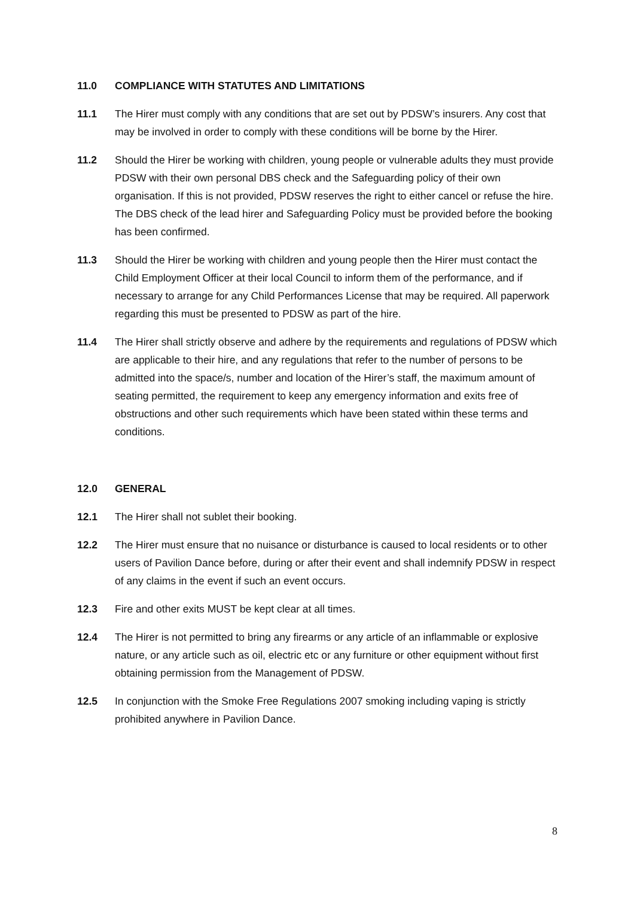11.0 COMPLIANCE WITH STATUTES AND LIMITATIONS
11.1 The Hirer must comply with any conditions that are set out by PDSW’s insurers. Any cost that may be involved in order to comply with these conditions will be borne by the Hirer.
11.2 Should the Hirer be working with children, young people or vulnerable adults they must provide PDSW with their own personal DBS check and the Safeguarding policy of their own organisation. If this is not provided, PDSW reserves the right to either cancel or refuse the hire. The DBS check of the lead hirer and Safeguarding Policy must be provided before the booking has been confirmed.
11.3 Should the Hirer be working with children and young people then the Hirer must contact the Child Employment Officer at their local Council to inform them of the performance, and if necessary to arrange for any Child Performances License that may be required. All paperwork regarding this must be presented to PDSW as part of the hire.
11.4 The Hirer shall strictly observe and adhere by the requirements and regulations of PDSW which are applicable to their hire, and any regulations that refer to the number of persons to be admitted into the space/s, number and location of the Hirer’s staff, the maximum amount of seating permitted, the requirement to keep any emergency information and exits free of obstructions and other such requirements which have been stated within these terms and conditions.
12.0 GENERAL
12.1 The Hirer shall not sublet their booking.
12.2 The Hirer must ensure that no nuisance or disturbance is caused to local residents or to other users of Pavilion Dance before, during or after their event and shall indemnify PDSW in respect of any claims in the event if such an event occurs.
12.3 Fire and other exits MUST be kept clear at all times.
12.4 The Hirer is not permitted to bring any firearms or any article of an inflammable or explosive nature, or any article such as oil, electric etc or any furniture or other equipment without first obtaining permission from the Management of PDSW.
12.5 In conjunction with the Smoke Free Regulations 2007 smoking including vaping is strictly prohibited anywhere in Pavilion Dance.
8